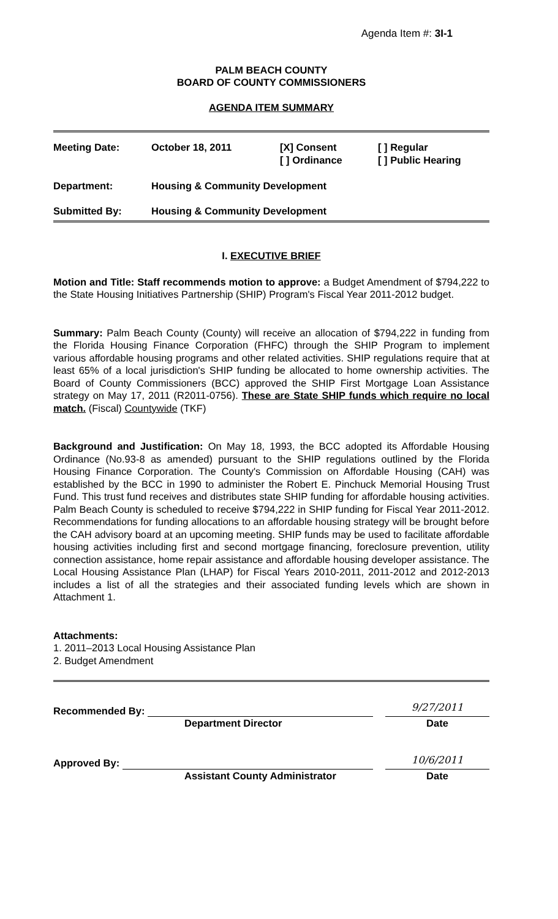Agenda Item #: 3I-1
PALM BEACH COUNTY
BOARD OF COUNTY COMMISSIONERS
AGENDA ITEM SUMMARY
| Meeting Date: | October 18, 2011 | [X] Consent [ ] Ordinance | [ ] Regular [ ] Public Hearing |
| Department: | Housing & Community Development | | |
| Submitted By: | Housing & Community Development | | |
I. EXECUTIVE BRIEF
Motion and Title: Staff recommends motion to approve: a Budget Amendment of $794,222 to the State Housing Initiatives Partnership (SHIP) Program's Fiscal Year 2011-2012 budget.
Summary: Palm Beach County (County) will receive an allocation of $794,222 in funding from the Florida Housing Finance Corporation (FHFC) through the SHIP Program to implement various affordable housing programs and other related activities. SHIP regulations require that at least 65% of a local jurisdiction's SHIP funding be allocated to home ownership activities. The Board of County Commissioners (BCC) approved the SHIP First Mortgage Loan Assistance strategy on May 17, 2011 (R2011-0756). These are State SHIP funds which require no local match. (Fiscal) Countywide (TKF)
Background and Justification: On May 18, 1993, the BCC adopted its Affordable Housing Ordinance (No.93-8 as amended) pursuant to the SHIP regulations outlined by the Florida Housing Finance Corporation. The County's Commission on Affordable Housing (CAH) was established by the BCC in 1990 to administer the Robert E. Pinchuck Memorial Housing Trust Fund. This trust fund receives and distributes state SHIP funding for affordable housing activities. Palm Beach County is scheduled to receive $794,222 in SHIP funding for Fiscal Year 2011-2012. Recommendations for funding allocations to an affordable housing strategy will be brought before the CAH advisory board at an upcoming meeting. SHIP funds may be used to facilitate affordable housing activities including first and second mortgage financing, foreclosure prevention, utility connection assistance, home repair assistance and affordable housing developer assistance. The Local Housing Assistance Plan (LHAP) for Fiscal Years 2010-2011, 2011-2012 and 2012-2013 includes a list of all the strategies and their associated funding levels which are shown in Attachment 1.
Attachments:
1. 2011–2013 Local Housing Assistance Plan
2. Budget Amendment
Recommended By:
9/27/2011
Department Director Date
Approved By:
10/6/2011
Assistant County Administrator Date